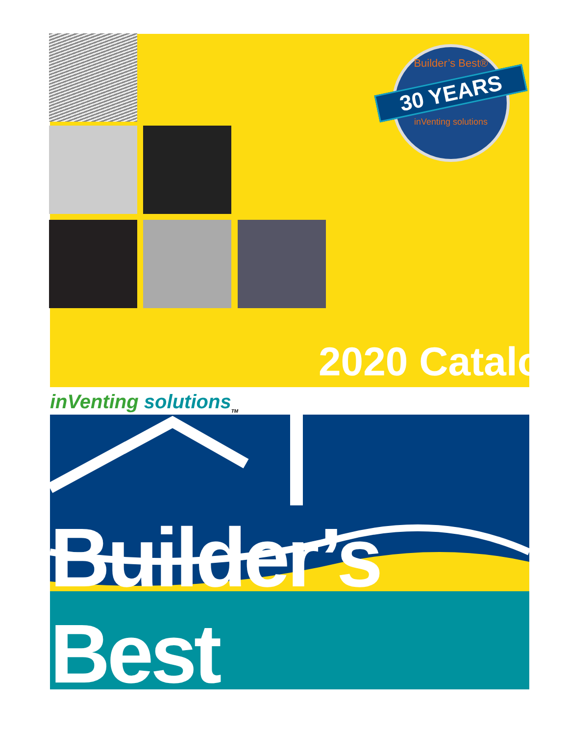Builder’s Best®
30 YEARS
inVenting solutions
2020 Catalog
inVenting solutions<sub>TM</sub>
Builder’s Best